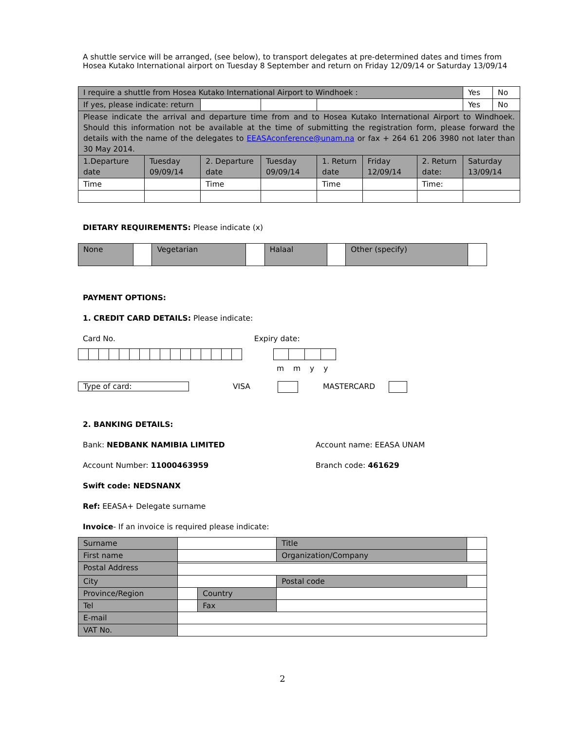A shuttle service will be arranged, (see below), to transport delegates at pre-determined dates and times from Hosea Kutako International airport on Tuesday 8 September and return on Friday 12/09/14 or Saturday 13/09/14
| I require a shuttle from Hosea Kutako International Airport to Windhoek : | | | | | | | Yes | No |
| If yes, please indicate: return | | | | | | | Yes | No |
| Please indicate the arrival and departure time from and to Hosea Kutako International Airport to Windhoek. Should this information not be available at the time of submitting the registration form, please forward the details with the name of the delegates to EEASAconference@unam.na or fax + 264 61 206 3980 not later than 30 May 2014. | | | | | | | | |
| 1.Departure date | Tuesday 09/09/14 | 2. Departure date | Tuesday 09/09/14 | 1. Return date | Friday 12/09/14 | 2. Return date: | Saturday 13/09/14 | |
| Time | | Time | | Time | | Time: | | |
DIETARY REQUIREMENTS: Please indicate (x)
| None | | Vegetarian | | Halaal | | Other (specify) | |
PAYMENT OPTIONS:
1. CREDIT CARD DETAILS: Please indicate:
Card No. Expiry date:
m m y y
Type of card: VISA MASTERCARD
2. BANKING DETAILS:
Bank: NEDBANK NAMIBIA LIMITED Account name: EEASA UNAM
Account Number: 11000463959 Branch code: 461629
Swift code: NEDSNANX
Ref: EEASA+ Delegate surname
Invoice- If an invoice is required please indicate:
| Surname | | | | Title | |
| First name | | | Organization/Company | | |
| Postal Address | | | | | |
| City | | | | Postal code | |
| Province/Region | | Country | | | |
| Tel | | Fax | | | |
| E-mail | | | | | |
| VAT No. | | | | | |
2